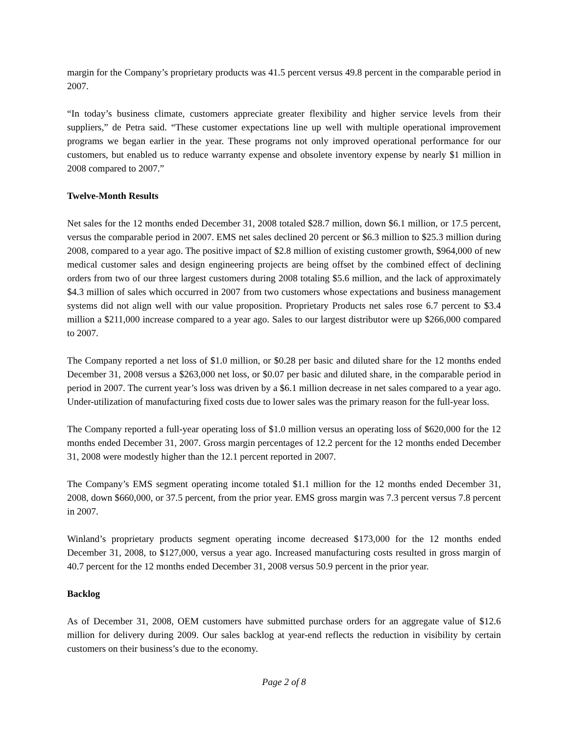margin for the Company’s proprietary products was 41.5 percent versus 49.8 percent in the comparable period in 2007.
“In today’s business climate, customers appreciate greater flexibility and higher service levels from their suppliers,” de Petra said. “These customer expectations line up well with multiple operational improvement programs we began earlier in the year. These programs not only improved operational performance for our customers, but enabled us to reduce warranty expense and obsolete inventory expense by nearly $1 million in 2008 compared to 2007.”
Twelve-Month Results
Net sales for the 12 months ended December 31, 2008 totaled $28.7 million, down $6.1 million, or 17.5 percent, versus the comparable period in 2007. EMS net sales declined 20 percent or $6.3 million to $25.3 million during 2008, compared to a year ago. The positive impact of $2.8 million of existing customer growth, $964,000 of new medical customer sales and design engineering projects are being offset by the combined effect of declining orders from two of our three largest customers during 2008 totaling $5.6 million, and the lack of approximately $4.3 million of sales which occurred in 2007 from two customers whose expectations and business management systems did not align well with our value proposition. Proprietary Products net sales rose 6.7 percent to $3.4 million a $211,000 increase compared to a year ago. Sales to our largest distributor were up $266,000 compared to 2007.
The Company reported a net loss of $1.0 million, or $0.28 per basic and diluted share for the 12 months ended December 31, 2008 versus a $263,000 net loss, or $0.07 per basic and diluted share, in the comparable period in period in 2007. The current year’s loss was driven by a $6.1 million decrease in net sales compared to a year ago. Under-utilization of manufacturing fixed costs due to lower sales was the primary reason for the full-year loss.
The Company reported a full-year operating loss of $1.0 million versus an operating loss of $620,000 for the 12 months ended December 31, 2007. Gross margin percentages of 12.2 percent for the 12 months ended December 31, 2008 were modestly higher than the 12.1 percent reported in 2007.
The Company’s EMS segment operating income totaled $1.1 million for the 12 months ended December 31, 2008, down $660,000, or 37.5 percent, from the prior year. EMS gross margin was 7.3 percent versus 7.8 percent in 2007.
Winland’s proprietary products segment operating income decreased $173,000 for the 12 months ended December 31, 2008, to $127,000, versus a year ago. Increased manufacturing costs resulted in gross margin of 40.7 percent for the 12 months ended December 31, 2008 versus 50.9 percent in the prior year.
Backlog
As of December 31, 2008, OEM customers have submitted purchase orders for an aggregate value of $12.6 million for delivery during 2009. Our sales backlog at year-end reflects the reduction in visibility by certain customers on their business’s due to the economy.
Page 2 of 8